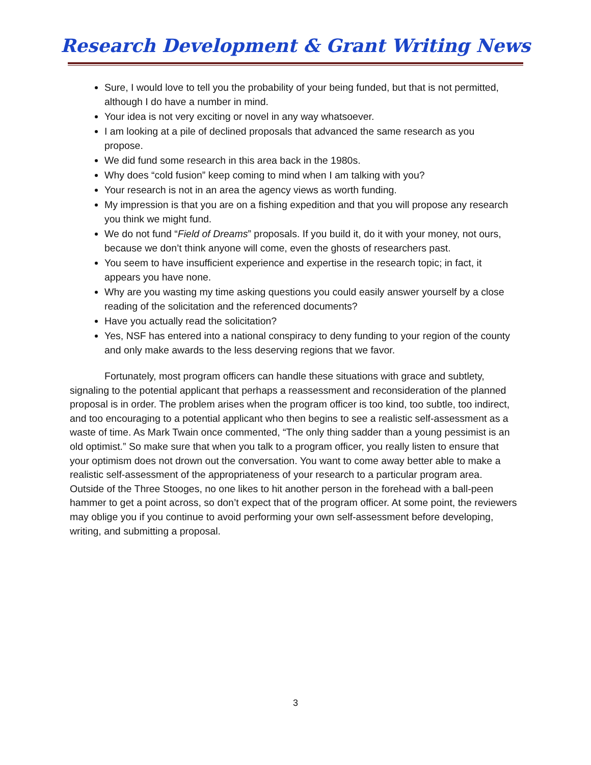Research Development & Grant Writing News
Sure, I would love to tell you the probability of your being funded, but that is not permitted, although I do have a number in mind.
Your idea is not very exciting or novel in any way whatsoever.
I am looking at a pile of declined proposals that advanced the same research as you propose.
We did fund some research in this area back in the 1980s.
Why does “cold fusion” keep coming to mind when I am talking with you?
Your research is not in an area the agency views as worth funding.
My impression is that you are on a fishing expedition and that you will propose any research you think we might fund.
We do not fund “Field of Dreams” proposals. If you build it, do it with your money, not ours, because we don’t think anyone will come, even the ghosts of researchers past.
You seem to have insufficient experience and expertise in the research topic; in fact, it appears you have none.
Why are you wasting my time asking questions you could easily answer yourself by a close reading of the solicitation and the referenced documents?
Have you actually read the solicitation?
Yes, NSF has entered into a national conspiracy to deny funding to your region of the county and only make awards to the less deserving regions that we favor.
Fortunately, most program officers can handle these situations with grace and subtlety, signaling to the potential applicant that perhaps a reassessment and reconsideration of the planned proposal is in order. The problem arises when the program officer is too kind, too subtle, too indirect, and too encouraging to a potential applicant who then begins to see a realistic self-assessment as a waste of time. As Mark Twain once commented, “The only thing sadder than a young pessimist is an old optimist.” So make sure that when you talk to a program officer, you really listen to ensure that your optimism does not drown out the conversation. You want to come away better able to make a realistic self-assessment of the appropriateness of your research to a particular program area. Outside of the Three Stooges, no one likes to hit another person in the forehead with a ball-peen hammer to get a point across, so don’t expect that of the program officer. At some point, the reviewers may oblige you if you continue to avoid performing your own self-assessment before developing, writing, and submitting a proposal.
3